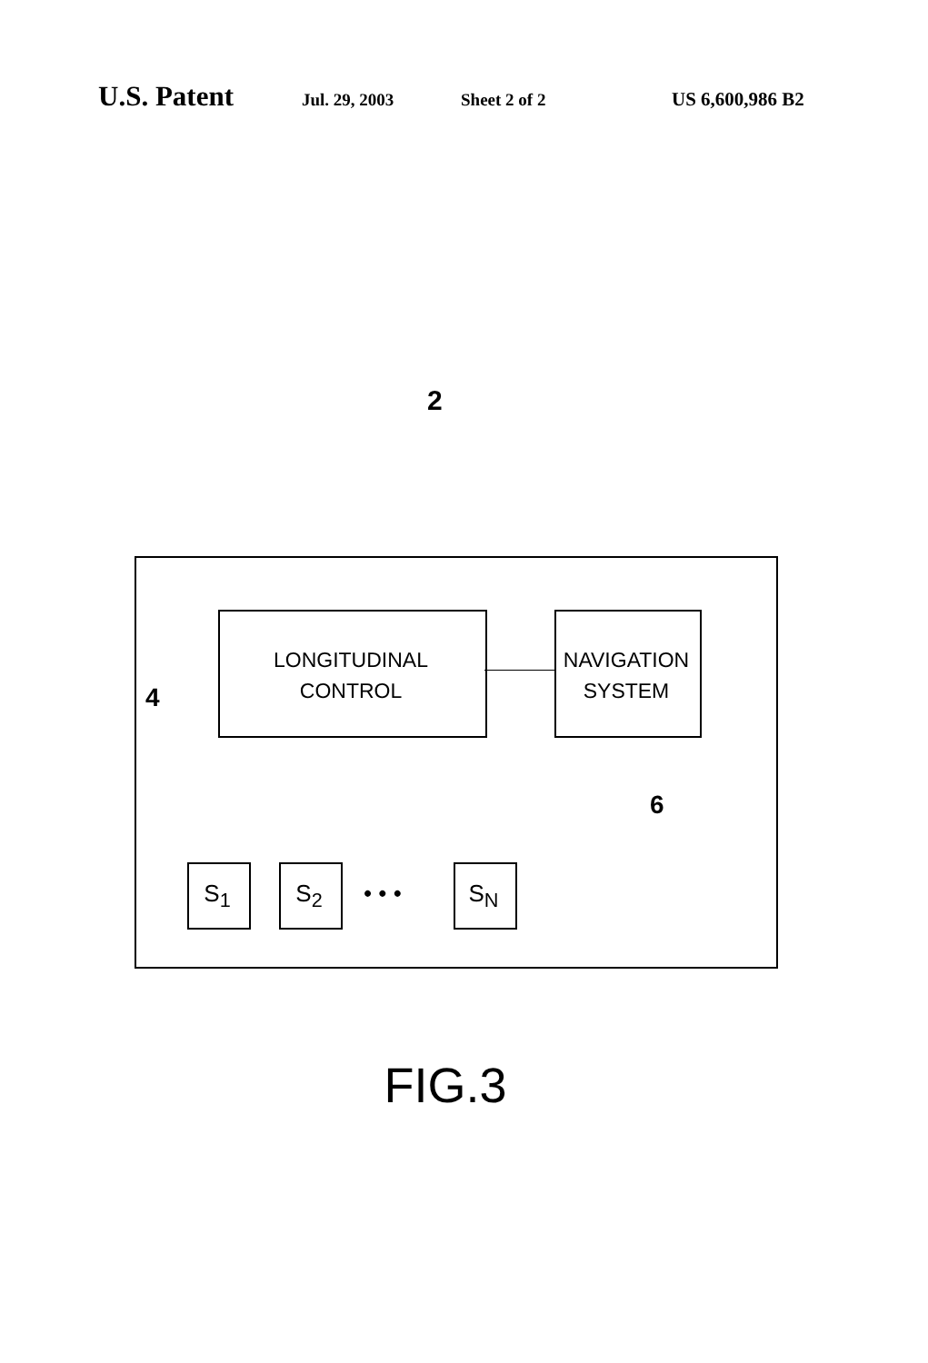U.S. Patent
Jul. 29, 2003 Sheet 2 of 2 US 6,600,986 B2
2
LONGITUDINAL
CONTROL
NAVIGATION
SYSTEM
4
6
S<sub>1</sub> S<sub>2</sub> • • • S<sub>N</sub>
FIG.3